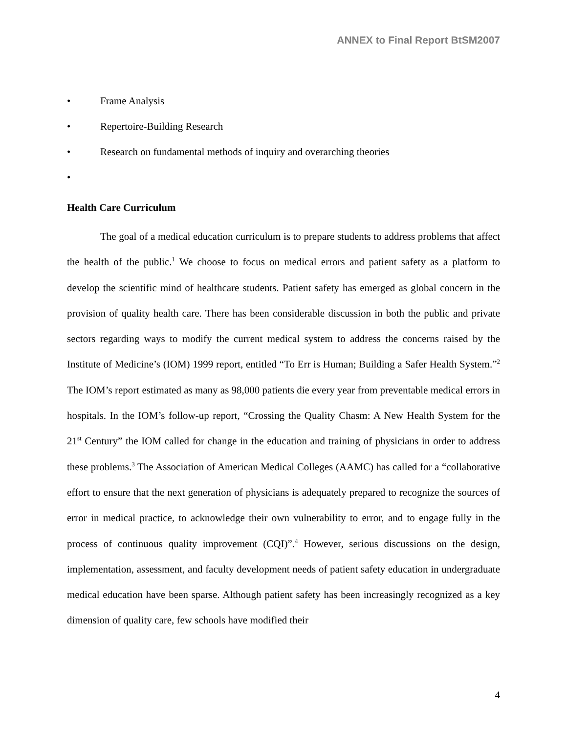ANNEX to Final Report BtSM2007
• Frame Analysis
• Repertoire-Building Research
• Research on fundamental methods of inquiry and overarching theories
•
Health Care Curriculum
The goal of a medical education curriculum is to prepare students to address problems that affect the health of the public.<sup>1</sup> We choose to focus on medical errors and patient safety as a platform to develop the scientific mind of healthcare students. Patient safety has emerged as global concern in the provision of quality health care. There has been considerable discussion in both the public and private sectors regarding ways to modify the current medical system to address the concerns raised by the Institute of Medicine’s (IOM) 1999 report, entitled “To Err is Human; Building a Safer Health System.”<sup>2</sup> The IOM’s report estimated as many as 98,000 patients die every year from preventable medical errors in hospitals. In the IOM’s follow-up report, “Crossing the Quality Chasm: A New Health System for the 21<sup>st</sup> Century” the IOM called for change in the education and training of physicians in order to address these problems.<sup>3</sup> The Association of American Medical Colleges (AAMC) has called for a “collaborative effort to ensure that the next generation of physicians is adequately prepared to recognize the sources of error in medical practice, to acknowledge their own vulnerability to error, and to engage fully in the process of continuous quality improvement (CQI)”.<sup>4</sup> However, serious discussions on the design, implementation, assessment, and faculty development needs of patient safety education in undergraduate medical education have been sparse. Although patient safety has been increasingly recognized as a key dimension of quality care, few schools have modified their
4